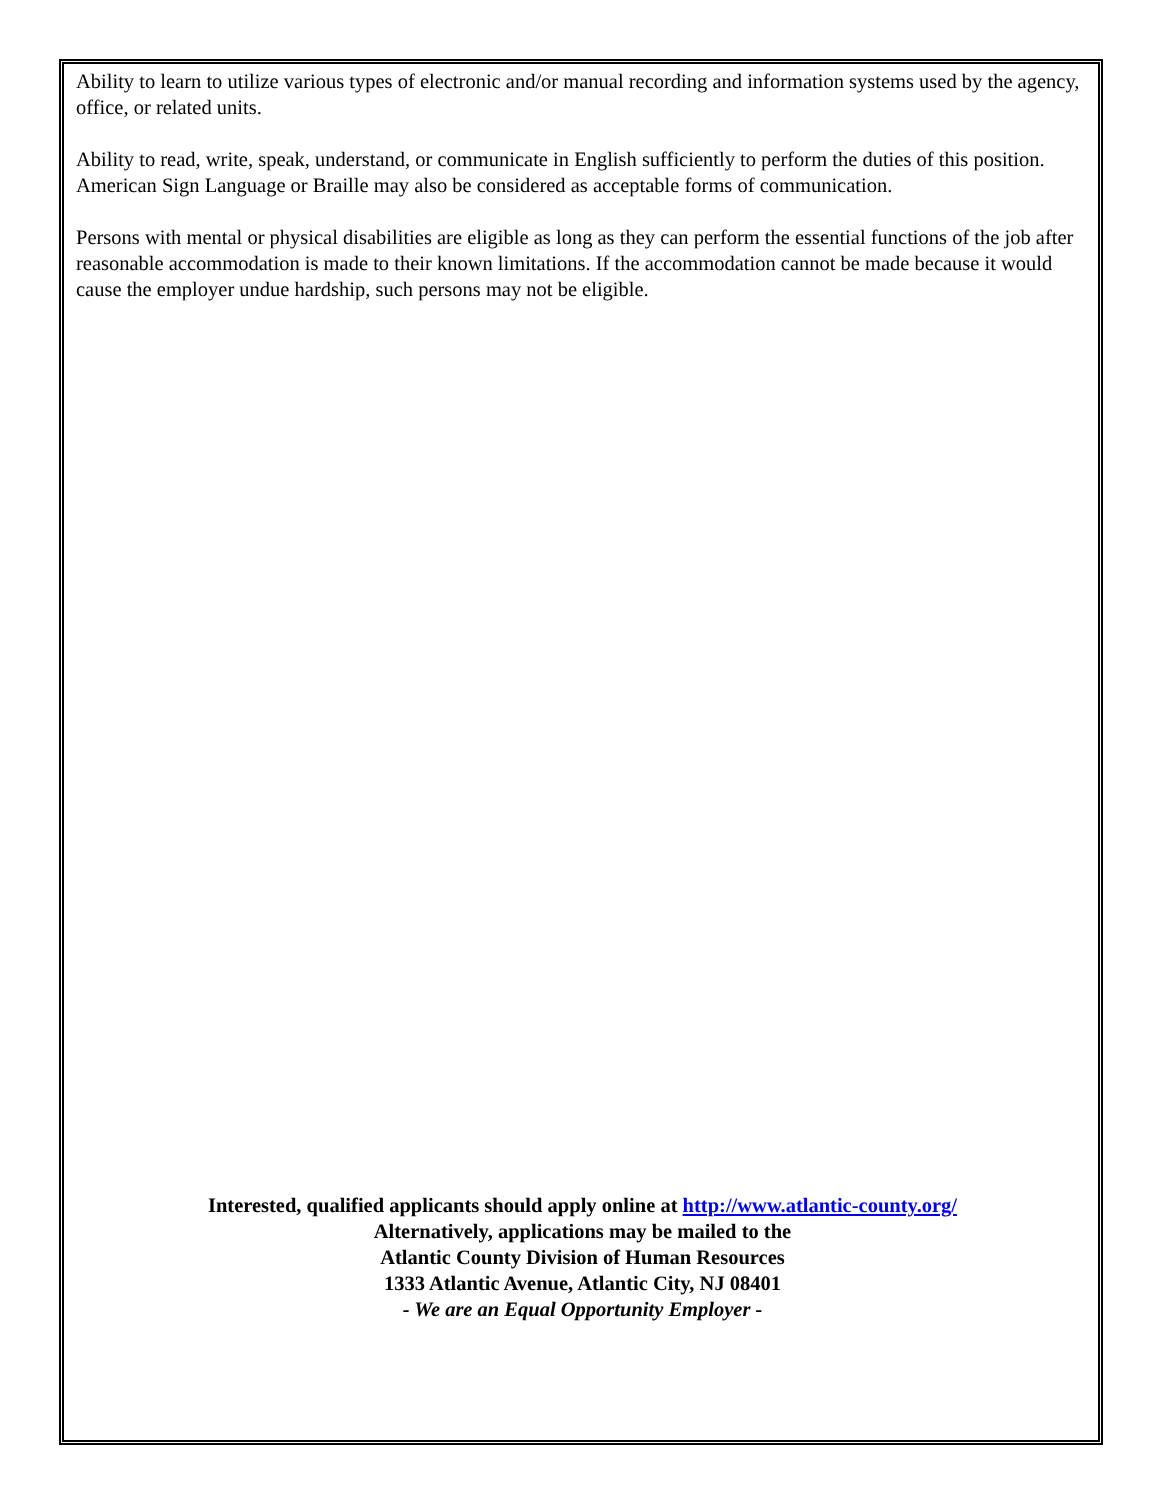Ability to learn to utilize various types of electronic and/or manual recording and information systems used by the agency, office, or related units.
Ability to read, write, speak, understand, or communicate in English sufficiently to perform the duties of this position. American Sign Language or Braille may also be considered as acceptable forms of communication.
Persons with mental or physical disabilities are eligible as long as they can perform the essential functions of the job after reasonable accommodation is made to their known limitations. If the accommodation cannot be made because it would cause the employer undue hardship, such persons may not be eligible.
Interested, qualified applicants should apply online at http://www.atlantic-county.org/
Alternatively, applications may be mailed to the
Atlantic County Division of Human Resources
1333 Atlantic Avenue, Atlantic City, NJ 08401
- We are an Equal Opportunity Employer -